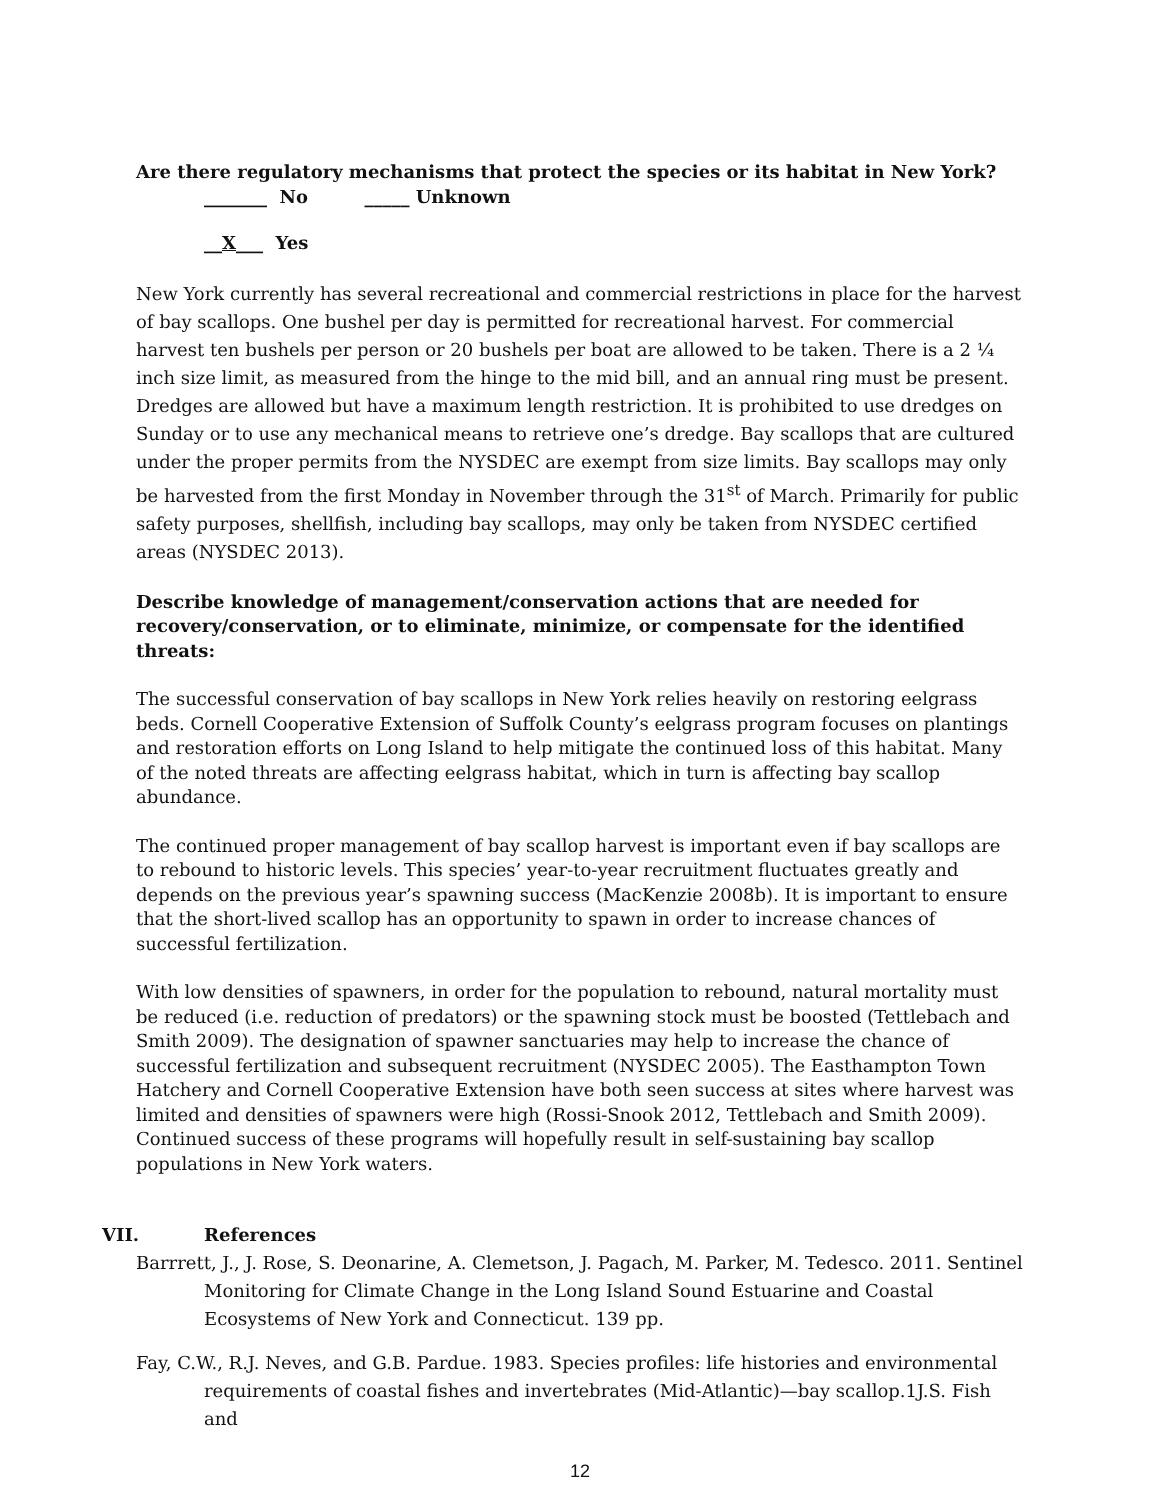Are there regulatory mechanisms that protect the species or its habitat in New York?
_______ No _____ Unknown
__X___ Yes
New York currently has several recreational and commercial restrictions in place for the harvest of bay scallops. One bushel per day is permitted for recreational harvest. For commercial harvest ten bushels per person or 20 bushels per boat are allowed to be taken. There is a 2 ¼ inch size limit, as measured from the hinge to the mid bill, and an annual ring must be present. Dredges are allowed but have a maximum length restriction. It is prohibited to use dredges on Sunday or to use any mechanical means to retrieve one’s dredge. Bay scallops that are cultured under the proper permits from the NYSDEC are exempt from size limits. Bay scallops may only be harvested from the first Monday in November through the 31<sup>st</sup> of March. Primarily for public safety purposes, shellfish, including bay scallops, may only be taken from NYSDEC certified areas (NYSDEC 2013).
Describe knowledge of management/conservation actions that are needed for recovery/conservation, or to eliminate, minimize, or compensate for the identified threats:
The successful conservation of bay scallops in New York relies heavily on restoring eelgrass beds. Cornell Cooperative Extension of Suffolk County’s eelgrass program focuses on plantings and restoration efforts on Long Island to help mitigate the continued loss of this habitat. Many of the noted threats are affecting eelgrass habitat, which in turn is affecting bay scallop abundance.
The continued proper management of bay scallop harvest is important even if bay scallops are to rebound to historic levels. This species’ year-to-year recruitment fluctuates greatly and depends on the previous year’s spawning success (MacKenzie 2008b). It is important to ensure that the short-lived scallop has an opportunity to spawn in order to increase chances of successful fertilization.
With low densities of spawners, in order for the population to rebound, natural mortality must be reduced (i.e. reduction of predators) or the spawning stock must be boosted (Tettlebach and Smith 2009). The designation of spawner sanctuaries may help to increase the chance of successful fertilization and subsequent recruitment (NYSDEC 2005). The Easthampton Town Hatchery and Cornell Cooperative Extension have both seen success at sites where harvest was limited and densities of spawners were high (Rossi-Snook 2012, Tettlebach and Smith 2009). Continued success of these programs will hopefully result in self-sustaining bay scallop populations in New York waters.
VII. References
Barrrett, J., J. Rose, S. Deonarine, A. Clemetson, J. Pagach, M. Parker, M. Tedesco. 2011. Sentinel Monitoring for Climate Change in the Long Island Sound Estuarine and Coastal Ecosystems of New York and Connecticut. 139 pp.
Fay, C.W., R.J. Neves, and G.B. Pardue. 1983. Species profiles: life histories and environmental requirements of coastal fishes and invertebrates (Mid-Atlantic)—bay scallop.1J.S. Fish and
12